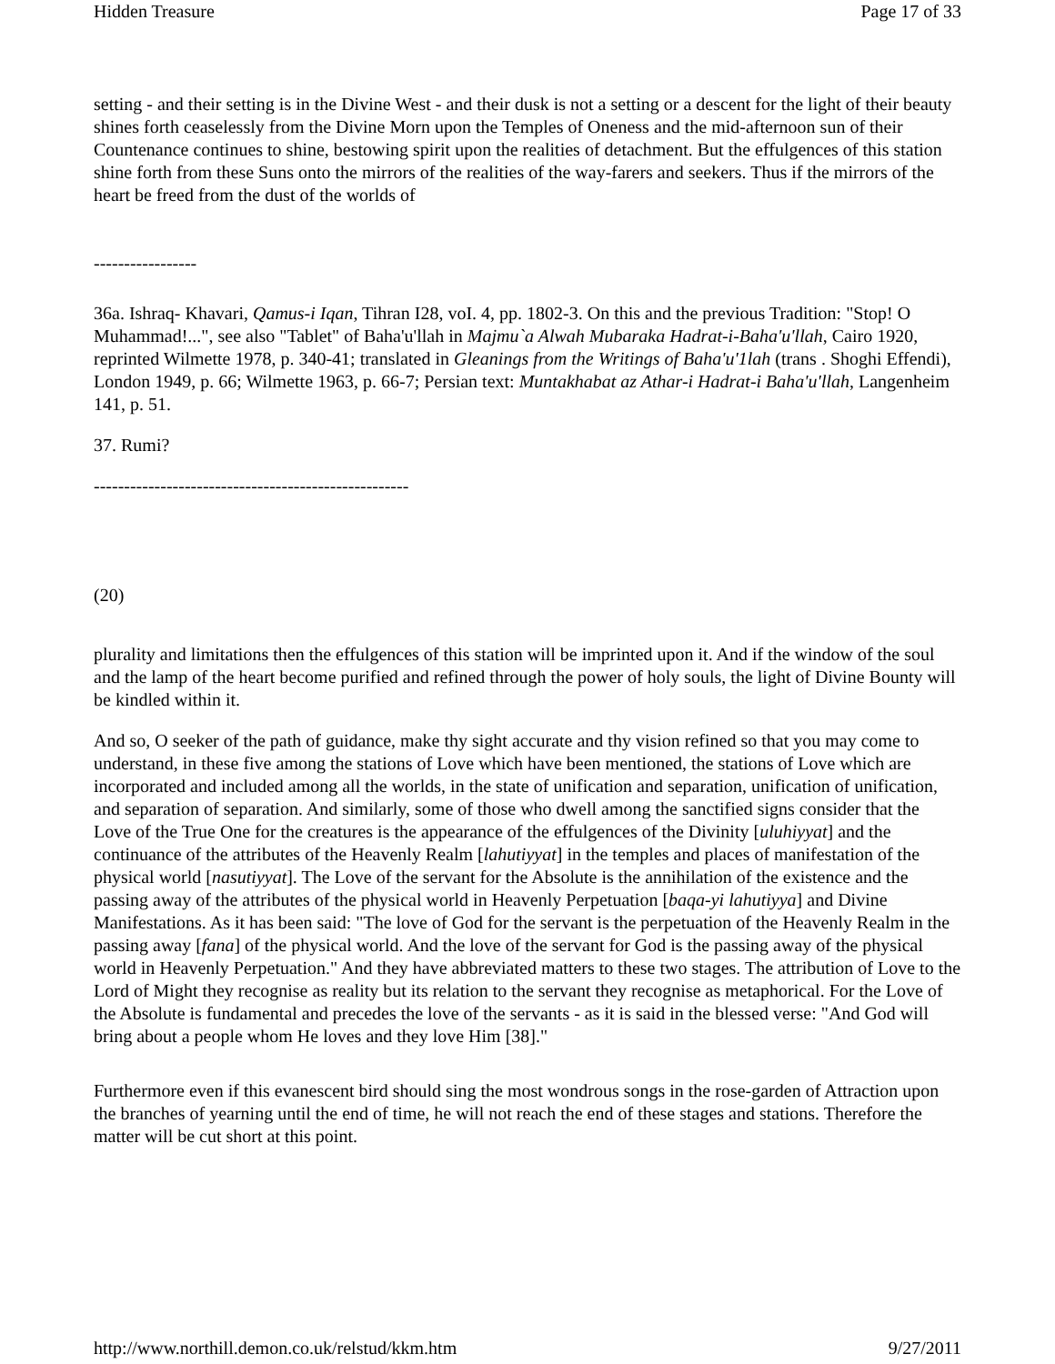Hidden Treasure Page 17 of 33
setting - and their setting is in the Divine West - and their dusk is not a setting or a descent for the light of their beauty shines forth ceaselessly from the Divine Morn upon the Temples of Oneness and the mid-afternoon sun of their Countenance continues to shine, bestowing spirit upon the realities of detachment. But the effulgences of this station shine forth from these Suns onto the mirrors of the realities of the way-farers and seekers. Thus if the mirrors of the heart be freed from the dust of the worlds of
-----------------
36a. Ishraq- Khavari, Qamus-i Iqan, Tihran I28, voI. 4, pp. 1802-3. On this and the previous Tradition: "Stop! O Muhammad!...", see also "Tablet" of Baha'u'llah in Majmu`a Alwah Mubaraka Hadrat-i-Baha'u'llah, Cairo 1920, reprinted Wilmette 1978, p. 340-41; translated in Gleanings from the Writings of Baha'u'1lah (trans . Shoghi Effendi), London 1949, p. 66; Wilmette 1963, p. 66-7; Persian text: Muntakhabat az Athar-i Hadrat-i Baha'u'llah, Langenheim 141, p. 51.
37. Rumi?
----------------------------------------------------
(20)
plurality and limitations then the effulgences of this station will be imprinted upon it. And if the window of the soul and the lamp of the heart become purified and refined through the power of holy souls, the light of Divine Bounty will be kindled within it.
And so, O seeker of the path of guidance, make thy sight accurate and thy vision refined so that you may come to understand, in these five among the stations of Love which have been mentioned, the stations of Love which are incorporated and included among all the worlds, in the state of unification and separation, unification of unification, and separation of separation. And similarly, some of those who dwell among the sanctified signs consider that the Love of the True One for the creatures is the appearance of the effulgences of the Divinity [uluhiyyat] and the continuance of the attributes of the Heavenly Realm [lahutiyyat] in the temples and places of manifestation of the physical world [nasutiyyat]. The Love of the servant for the Absolute is the annihilation of the existence and the passing away of the attributes of the physical world in Heavenly Perpetuation [baqa-yi lahutiyya] and Divine Manifestations. As it has been said: "The love of God for the servant is the perpetuation of the Heavenly Realm in the passing away [fana] of the physical world. And the love of the servant for God is the passing away of the physical world in Heavenly Perpetuation." And they have abbreviated matters to these two stages. The attribution of Love to the Lord of Might they recognise as reality but its relation to the servant they recognise as metaphorical. For the Love of the Absolute is fundamental and precedes the love of the servants - as it is said in the blessed verse: "And God will bring about a people whom He loves and they love Him [38]."
Furthermore even if this evanescent bird should sing the most wondrous songs in the rose-garden of Attraction upon the branches of yearning until the end of time, he will not reach the end of these stages and stations. Therefore the matter will be cut short at this point.
http://www.northill.demon.co.uk/relstud/kkm.htm 9/27/2011